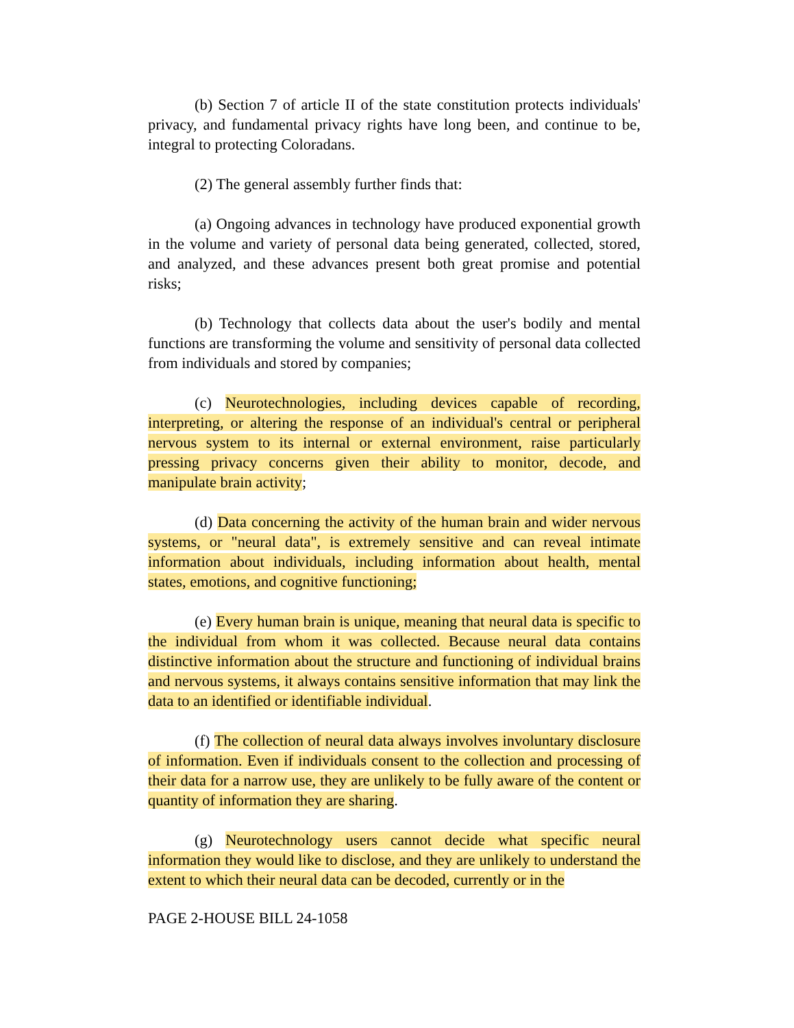(b) Section 7 of article II of the state constitution protects individuals' privacy, and fundamental privacy rights have long been, and continue to be, integral to protecting Coloradans.
(2) The general assembly further finds that:
(a) Ongoing advances in technology have produced exponential growth in the volume and variety of personal data being generated, collected, stored, and analyzed, and these advances present both great promise and potential risks;
(b) Technology that collects data about the user's bodily and mental functions are transforming the volume and sensitivity of personal data collected from individuals and stored by companies;
(c) Neurotechnologies, including devices capable of recording, interpreting, or altering the response of an individual's central or peripheral nervous system to its internal or external environment, raise particularly pressing privacy concerns given their ability to monitor, decode, and manipulate brain activity;
(d) Data concerning the activity of the human brain and wider nervous systems, or "neural data", is extremely sensitive and can reveal intimate information about individuals, including information about health, mental states, emotions, and cognitive functioning;
(e) Every human brain is unique, meaning that neural data is specific to the individual from whom it was collected. Because neural data contains distinctive information about the structure and functioning of individual brains and nervous systems, it always contains sensitive information that may link the data to an identified or identifiable individual.
(f) The collection of neural data always involves involuntary disclosure of information. Even if individuals consent to the collection and processing of their data for a narrow use, they are unlikely to be fully aware of the content or quantity of information they are sharing.
(g) Neurotechnology users cannot decide what specific neural information they would like to disclose, and they are unlikely to understand the extent to which their neural data can be decoded, currently or in the
PAGE 2-HOUSE BILL 24-1058